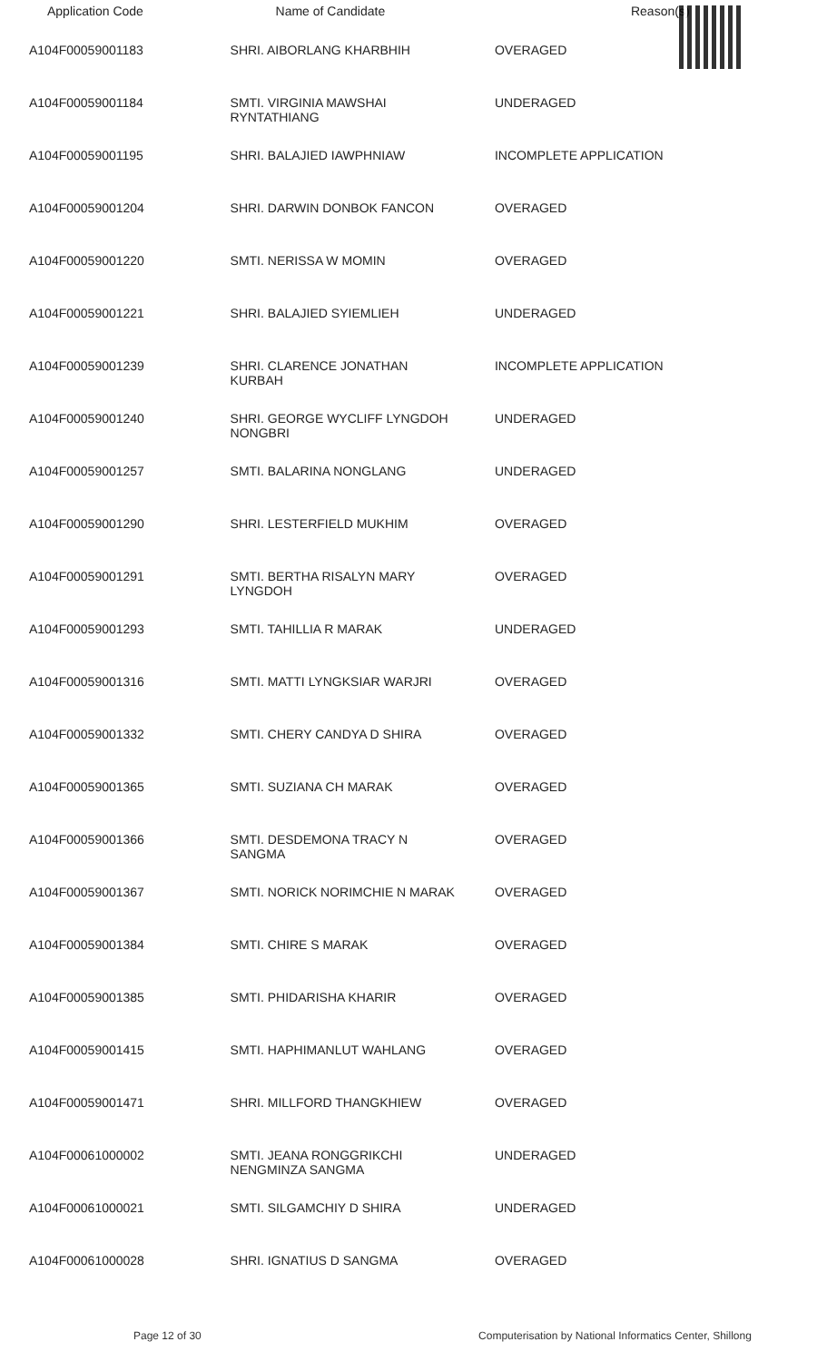| Application Code | Name of Candidate | Reason(s) |
| --- | --- | --- |
| A104F00059001183 | SHRI. AIBORLANG KHARBHIH | OVERAGED |
| A104F00059001184 | SMTI. VIRGINIA MAWSHAI RYNTATHIANG | UNDERAGED |
| A104F00059001195 | SHRI. BALAJIED IAWPHNIAW | INCOMPLETE APPLICATION |
| A104F00059001204 | SHRI. DARWIN DONBOK FANCON | OVERAGED |
| A104F00059001220 | SMTI. NERISSA W MOMIN | OVERAGED |
| A104F00059001221 | SHRI. BALAJIED SYIEMLIEH | UNDERAGED |
| A104F00059001239 | SHRI. CLARENCE JONATHAN KURBAH | INCOMPLETE APPLICATION |
| A104F00059001240 | SHRI. GEORGE WYCLIFF LYNGDOH NONGBRI | UNDERAGED |
| A104F00059001257 | SMTI. BALARINA NONGLANG | UNDERAGED |
| A104F00059001290 | SHRI. LESTERFIELD MUKHIM | OVERAGED |
| A104F00059001291 | SMTI. BERTHA RISALYN MARY LYNGDOH | OVERAGED |
| A104F00059001293 | SMTI. TAHILLIA R MARAK | UNDERAGED |
| A104F00059001316 | SMTI. MATTI LYNGKSIAR WARJRI | OVERAGED |
| A104F00059001332 | SMTI. CHERY CANDYA D SHIRA | OVERAGED |
| A104F00059001365 | SMTI. SUZIANA CH MARAK | OVERAGED |
| A104F00059001366 | SMTI. DESDEMONA TRACY N SANGMA | OVERAGED |
| A104F00059001367 | SMTI. NORICK NORIMCHIE N MARAK | OVERAGED |
| A104F00059001384 | SMTI. CHIRE S MARAK | OVERAGED |
| A104F00059001385 | SMTI. PHIDARISHA KHARIR | OVERAGED |
| A104F00059001415 | SMTI. HAPHIMANLUT WAHLANG | OVERAGED |
| A104F00059001471 | SHRI. MILLFORD THANGKHIEW | OVERAGED |
| A104F00061000002 | SMTI. JEANA RONGGRIKCHI NENGMINZA SANGMA | UNDERAGED |
| A104F00061000021 | SMTI. SILGAMCHIY D SHIRA | UNDERAGED |
| A104F00061000028 | SHRI. IGNATIUS D SANGMA | OVERAGED |
Page 12 of 30 Computerisation by National Informatics Center, Shillong